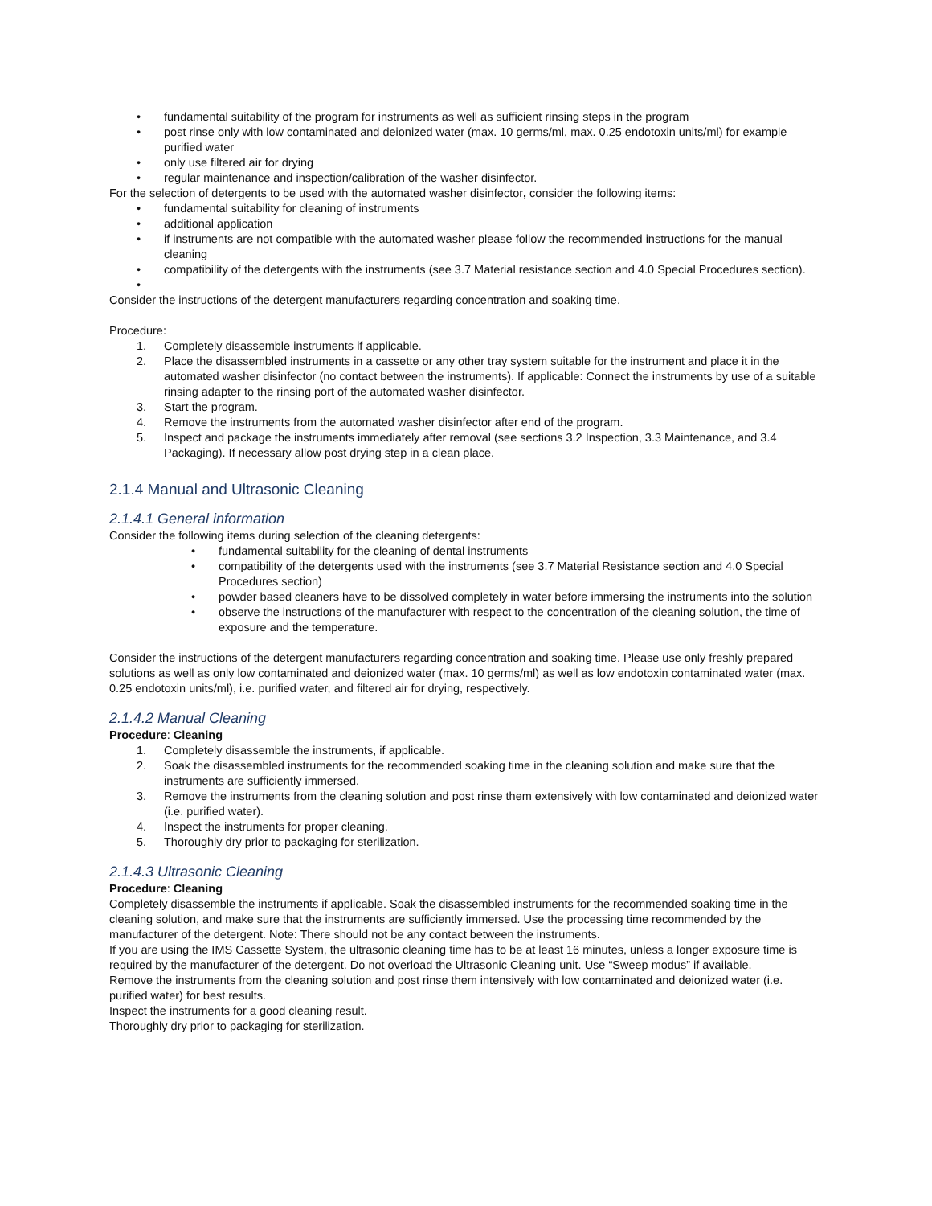• fundamental suitability of the program for instruments as well as sufficient rinsing steps in the program
• post rinse only with low contaminated and deionized water (max. 10 germs/ml, max. 0.25 endotoxin units/ml) for example purified water
• only use filtered air for drying
• regular maintenance and inspection/calibration of the washer disinfector.
For the selection of detergents to be used with the automated washer disinfector, consider the following items:
• fundamental suitability for cleaning of instruments
• additional application
• if instruments are not compatible with the automated washer please follow the recommended instructions for the manual cleaning
• compatibility of the detergents with the instruments (see 3.7 Material resistance section and 4.0 Special Procedures section).
•
Consider the instructions of the detergent manufacturers regarding concentration and soaking time.
Procedure:
1. Completely disassemble instruments if applicable.
2. Place the disassembled instruments in a cassette or any other tray system suitable for the instrument and place it in the automated washer disinfector (no contact between the instruments). If applicable: Connect the instruments by use of a suitable rinsing adapter to the rinsing port of the automated washer disinfector.
3. Start the program.
4. Remove the instruments from the automated washer disinfector after end of the program.
5. Inspect and package the instruments immediately after removal (see sections 3.2 Inspection, 3.3 Maintenance, and 3.4 Packaging). If necessary allow post drying step in a clean place.
2.1.4 Manual and Ultrasonic Cleaning
2.1.4.1 General information
Consider the following items during selection of the cleaning detergents:
• fundamental suitability for the cleaning of dental instruments
• compatibility of the detergents used with the instruments (see 3.7 Material Resistance section and 4.0 Special Procedures section)
• powder based cleaners have to be dissolved completely in water before immersing the instruments into the solution
• observe the instructions of the manufacturer with respect to the concentration of the cleaning solution, the time of exposure and the temperature.
Consider the instructions of the detergent manufacturers regarding concentration and soaking time. Please use only freshly prepared solutions as well as only low contaminated and deionized water (max. 10 germs/ml) as well as low endotoxin contaminated water (max. 0.25 endotoxin units/ml), i.e. purified water, and filtered air for drying, respectively.
2.1.4.2 Manual Cleaning
Procedure: Cleaning
1. Completely disassemble the instruments, if applicable.
2. Soak the disassembled instruments for the recommended soaking time in the cleaning solution and make sure that the instruments are sufficiently immersed.
3. Remove the instruments from the cleaning solution and post rinse them extensively with low contaminated and deionized water (i.e. purified water).
4. Inspect the instruments for proper cleaning.
5. Thoroughly dry prior to packaging for sterilization.
2.1.4.3 Ultrasonic Cleaning
Procedure: Cleaning
Completely disassemble the instruments if applicable. Soak the disassembled instruments for the recommended soaking time in the cleaning solution, and make sure that the instruments are sufficiently immersed. Use the processing time recommended by the manufacturer of the detergent. Note: There should not be any contact between the instruments.
If you are using the IMS Cassette System, the ultrasonic cleaning time has to be at least 16 minutes, unless a longer exposure time is required by the manufacturer of the detergent. Do not overload the Ultrasonic Cleaning unit. Use “Sweep modus” if available.
Remove the instruments from the cleaning solution and post rinse them intensively with low contaminated and deionized water (i.e. purified water) for best results.
Inspect the instruments for a good cleaning result.
Thoroughly dry prior to packaging for sterilization.